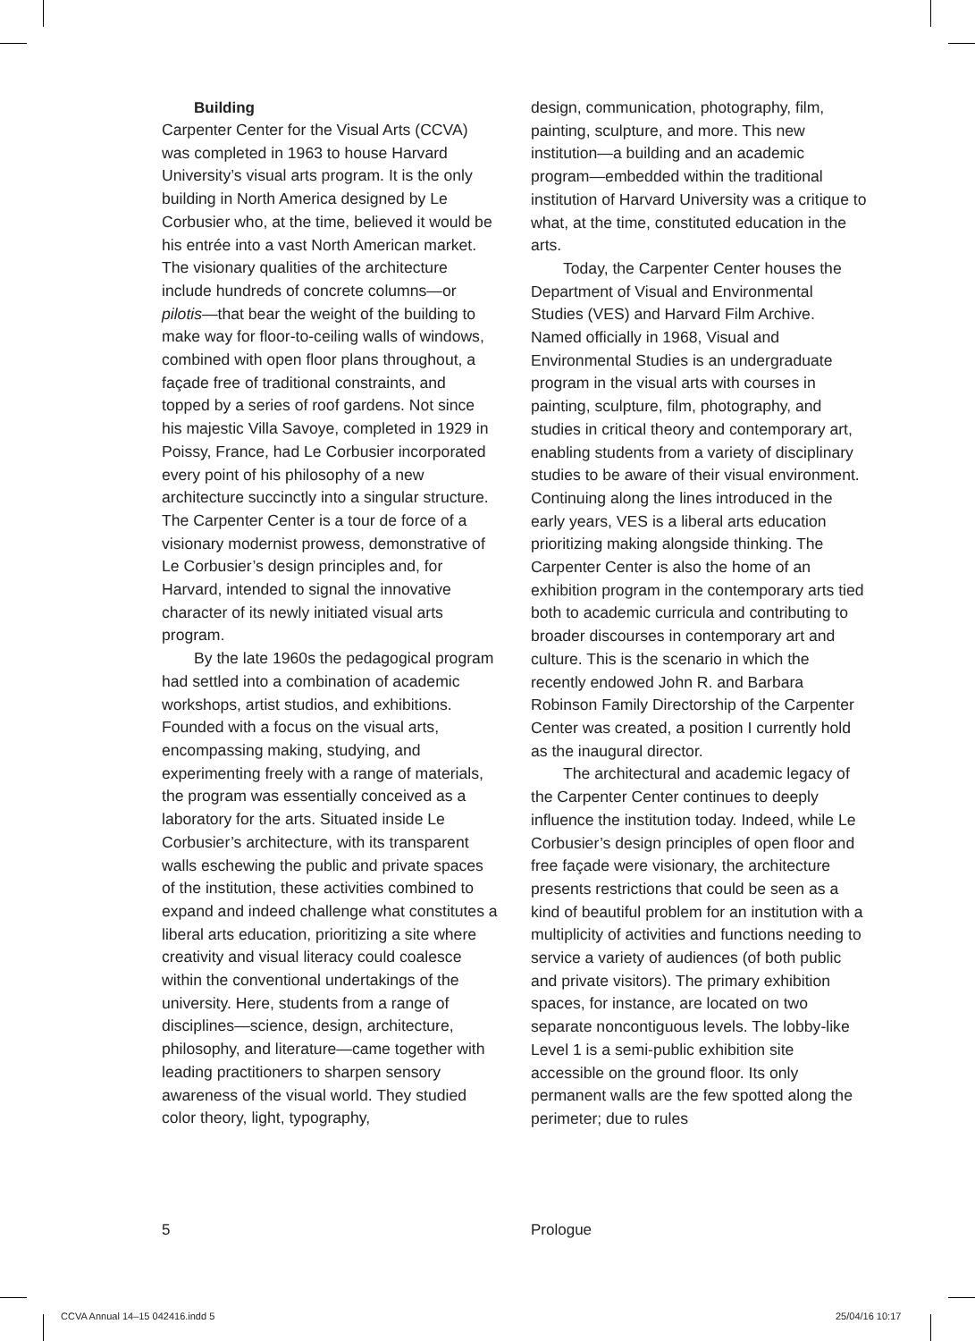Building
Carpenter Center for the Visual Arts (CCVA) was completed in 1963 to house Harvard University’s visual arts program. It is the only building in North America designed by Le Corbusier who, at the time, believed it would be his entrée into a vast North American market. The visionary qualities of the architecture include hundreds of concrete columns—or pilotis—that bear the weight of the building to make way for floor-to-ceiling walls of windows, combined with open floor plans throughout, a façade free of traditional constraints, and topped by a series of roof gardens. Not since his majestic Villa Savoye, completed in 1929 in Poissy, France, had Le Corbusier incorporated every point of his philosophy of a new architecture succinctly into a singular structure. The Carpenter Center is a tour de force of a visionary modernist prowess, demonstrative of Le Corbusier’s design principles and, for Harvard, intended to signal the innovative character of its newly initiated visual arts program.
By the late 1960s the pedagogical program had settled into a combination of academic workshops, artist studios, and exhibitions. Founded with a focus on the visual arts, encompassing making, studying, and experimenting freely with a range of materials, the program was essentially conceived as a laboratory for the arts. Situated inside Le Corbusier’s architecture, with its transparent walls eschewing the public and private spaces of the institution, these activities combined to expand and indeed challenge what constitutes a liberal arts education, prioritizing a site where creativity and visual literacy could coalesce within the conventional undertakings of the university. Here, students from a range of disciplines—science, design, architecture, philosophy, and literature—came together with leading practitioners to sharpen sensory awareness of the visual world. They studied color theory, light, typography,
design, communication, photography, film, painting, sculpture, and more. This new institution—a building and an academic program—embedded within the traditional institution of Harvard University was a critique to what, at the time, constituted education in the arts.
Today, the Carpenter Center houses the Department of Visual and Environmental Studies (VES) and Harvard Film Archive. Named officially in 1968, Visual and Environmental Studies is an undergraduate program in the visual arts with courses in painting, sculpture, film, photography, and studies in critical theory and contemporary art, enabling students from a variety of disciplinary studies to be aware of their visual environment. Continuing along the lines introduced in the early years, VES is a liberal arts education prioritizing making alongside thinking. The Carpenter Center is also the home of an exhibition program in the contemporary arts tied both to academic curricula and contributing to broader discourses in contemporary art and culture. This is the scenario in which the recently endowed John R. and Barbara Robinson Family Directorship of the Carpenter Center was created, a position I currently hold as the inaugural director.
The architectural and academic legacy of the Carpenter Center continues to deeply influence the institution today. Indeed, while Le Corbusier’s design principles of open floor and free façade were visionary, the architecture presents restrictions that could be seen as a kind of beautiful problem for an institution with a multiplicity of activities and functions needing to service a variety of audiences (of both public and private visitors). The primary exhibition spaces, for instance, are located on two separate noncontiguous levels. The lobby-like Level 1 is a semi-public exhibition site accessible on the ground floor. Its only permanent walls are the few spotted along the perimeter; due to rules
5 Prologue
CCVA Annual 14–15 042416.indd 5
25/04/16 10:17